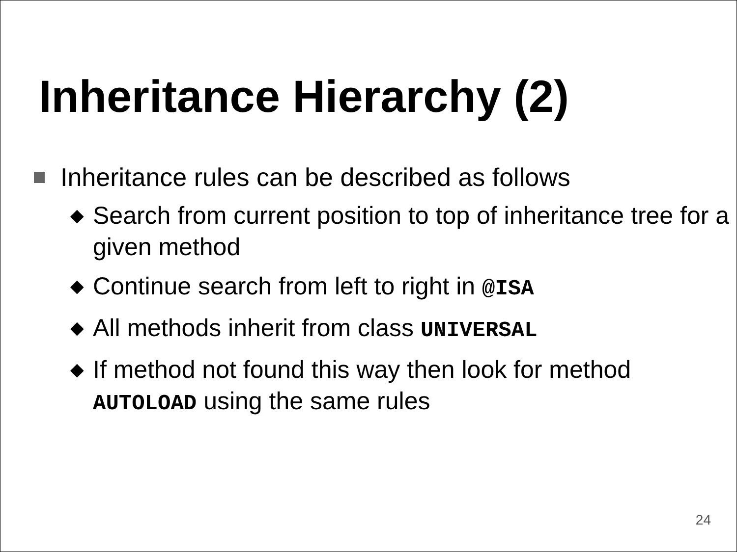Inheritance Hierarchy (2)
Inheritance rules can be described as follows
◆ Search from current position to top of inheritance tree for a given method
◆ Continue search from left to right in @ISA
◆ All methods inherit from class UNIVERSAL
◆ If method not found this way then look for method AUTOLOAD using the same rules
24